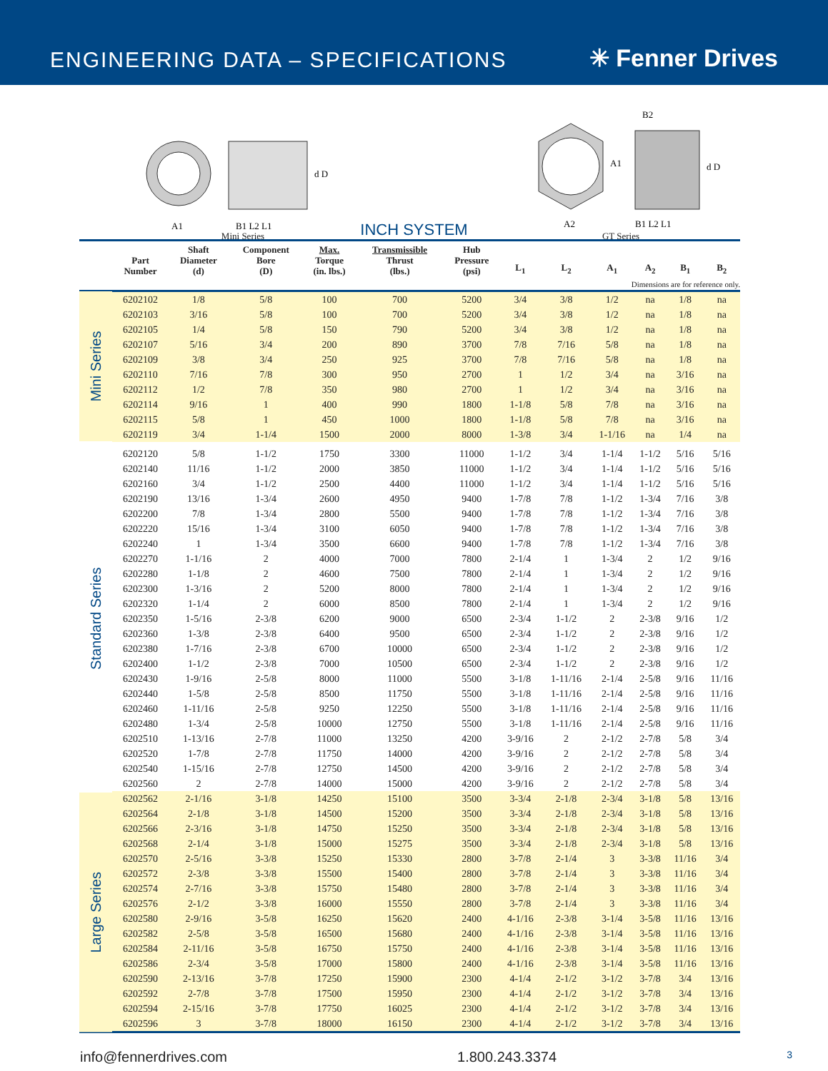ENGINEERING DATA – SPECIFICATIONS
✳ Fenner Drives
A1
B1 L2 L1
d D
Mini Series
A2
A1
B2
B1 L2 L1
d D
GT Series
INCH SYSTEM
| | Part Number | Shaft Diameter (d) | Component Bore (D) | Max. Torque (in. lbs.) | Transmissible Thrust (lbs.) | Hub Pressure (psi) | L<sub>1</sub> | L<sub>2</sub> | A<sub>1</sub> | A<sub>2</sub> | B<sub>1</sub> | B<sub>2</sub> |
| --- | --- | --- | --- | --- | --- | --- | --- | --- | --- | --- | --- | --- |
| Dimensions are for reference only. | | | | | | | | | | | | |
| Mini Series | 6202102 | 1/8 | 5/8 | 100 | 700 | 5200 | 3/4 | 3/8 | 1/2 | na | 1/8 | na |
| | 6202103 | 3/16 | 5/8 | 100 | 700 | 5200 | 3/4 | 3/8 | 1/2 | na | 1/8 | na |
| | 6202105 | 1/4 | 5/8 | 150 | 790 | 5200 | 3/4 | 3/8 | 1/2 | na | 1/8 | na |
| | 6202107 | 5/16 | 3/4 | 200 | 890 | 3700 | 7/8 | 7/16 | 5/8 | na | 1/8 | na |
| | 6202109 | 3/8 | 3/4 | 250 | 925 | 3700 | 7/8 | 7/16 | 5/8 | na | 1/8 | na |
| | 6202110 | 7/16 | 7/8 | 300 | 950 | 2700 | 1 | 1/2 | 3/4 | na | 3/16 | na |
| | 6202112 | 1/2 | 7/8 | 350 | 980 | 2700 | 1 | 1/2 | 3/4 | na | 3/16 | na |
| | 6202114 | 9/16 | 1 | 400 | 990 | 1800 | 1-1/8 | 5/8 | 7/8 | na | 3/16 | na |
| | 6202115 | 5/8 | 1 | 450 | 1000 | 1800 | 1-1/8 | 5/8 | 7/8 | na | 3/16 | na |
| | 6202119 | 3/4 | 1-1/4 | 1500 | 2000 | 8000 | 1-3/8 | 3/4 | 1-1/16 | na | 1/4 | na |
| Standard Series | 6202120 | 5/8 | 1-1/2 | 1750 | 3300 | 11000 | 1-1/2 | 3/4 | 1-1/4 | 1-1/2 | 5/16 | 5/16 |
| | 6202140 | 11/16 | 1-1/2 | 2000 | 3850 | 11000 | 1-1/2 | 3/4 | 1-1/4 | 1-1/2 | 5/16 | 5/16 |
| | 6202160 | 3/4 | 1-1/2 | 2500 | 4400 | 11000 | 1-1/2 | 3/4 | 1-1/4 | 1-1/2 | 5/16 | 5/16 |
| | 6202190 | 13/16 | 1-3/4 | 2600 | 4950 | 9400 | 1-7/8 | 7/8 | 1-1/2 | 1-3/4 | 7/16 | 3/8 |
| | 6202200 | 7/8 | 1-3/4 | 2800 | 5500 | 9400 | 1-7/8 | 7/8 | 1-1/2 | 1-3/4 | 7/16 | 3/8 |
| | 6202220 | 15/16 | 1-3/4 | 3100 | 6050 | 9400 | 1-7/8 | 7/8 | 1-1/2 | 1-3/4 | 7/16 | 3/8 |
| | 6202240 | 1 | 1-3/4 | 3500 | 6600 | 9400 | 1-7/8 | 7/8 | 1-1/2 | 1-3/4 | 7/16 | 3/8 |
| | 6202270 | 1-1/16 | 2 | 4000 | 7000 | 7800 | 2-1/4 | 1 | 1-3/4 | 2 | 1/2 | 9/16 |
| | 6202280 | 1-1/8 | 2 | 4600 | 7500 | 7800 | 2-1/4 | 1 | 1-3/4 | 2 | 1/2 | 9/16 |
| | 6202300 | 1-3/16 | 2 | 5200 | 8000 | 7800 | 2-1/4 | 1 | 1-3/4 | 2 | 1/2 | 9/16 |
| | 6202320 | 1-1/4 | 2 | 6000 | 8500 | 7800 | 2-1/4 | 1 | 1-3/4 | 2 | 1/2 | 9/16 |
| | 6202350 | 1-5/16 | 2-3/8 | 6200 | 9000 | 6500 | 2-3/4 | 1-1/2 | 2 | 2-3/8 | 9/16 | 1/2 |
| | 6202360 | 1-3/8 | 2-3/8 | 6400 | 9500 | 6500 | 2-3/4 | 1-1/2 | 2 | 2-3/8 | 9/16 | 1/2 |
| | 6202380 | 1-7/16 | 2-3/8 | 6700 | 10000 | 6500 | 2-3/4 | 1-1/2 | 2 | 2-3/8 | 9/16 | 1/2 |
| | 6202400 | 1-1/2 | 2-3/8 | 7000 | 10500 | 6500 | 2-3/4 | 1-1/2 | 2 | 2-3/8 | 9/16 | 1/2 |
| | 6202430 | 1-9/16 | 2-5/8 | 8000 | 11000 | 5500 | 3-1/8 | 1-11/16 | 2-1/4 | 2-5/8 | 9/16 | 11/16 |
| | 6202440 | 1-5/8 | 2-5/8 | 8500 | 11750 | 5500 | 3-1/8 | 1-11/16 | 2-1/4 | 2-5/8 | 9/16 | 11/16 |
| | 6202460 | 1-11/16 | 2-5/8 | 9250 | 12250 | 5500 | 3-1/8 | 1-11/16 | 2-1/4 | 2-5/8 | 9/16 | 11/16 |
| | 6202480 | 1-3/4 | 2-5/8 | 10000 | 12750 | 5500 | 3-1/8 | 1-11/16 | 2-1/4 | 2-5/8 | 9/16 | 11/16 |
| | 6202510 | 1-13/16 | 2-7/8 | 11000 | 13250 | 4200 | 3-9/16 | 2 | 2-1/2 | 2-7/8 | 5/8 | 3/4 |
| | 6202520 | 1-7/8 | 2-7/8 | 11750 | 14000 | 4200 | 3-9/16 | 2 | 2-1/2 | 2-7/8 | 5/8 | 3/4 |
| | 6202540 | 1-15/16 | 2-7/8 | 12750 | 14500 | 4200 | 3-9/16 | 2 | 2-1/2 | 2-7/8 | 5/8 | 3/4 |
| | 6202560 | 2 | 2-7/8 | 14000 | 15000 | 4200 | 3-9/16 | 2 | 2-1/2 | 2-7/8 | 5/8 | 3/4 |
| Large Series | 6202562 | 2-1/16 | 3-1/8 | 14250 | 15100 | 3500 | 3-3/4 | 2-1/8 | 2-3/4 | 3-1/8 | 5/8 | 13/16 |
| | 6202564 | 2-1/8 | 3-1/8 | 14500 | 15200 | 3500 | 3-3/4 | 2-1/8 | 2-3/4 | 3-1/8 | 5/8 | 13/16 |
| | 6202566 | 2-3/16 | 3-1/8 | 14750 | 15250 | 3500 | 3-3/4 | 2-1/8 | 2-3/4 | 3-1/8 | 5/8 | 13/16 |
| | 6202568 | 2-1/4 | 3-1/8 | 15000 | 15275 | 3500 | 3-3/4 | 2-1/8 | 2-3/4 | 3-1/8 | 5/8 | 13/16 |
| | 6202570 | 2-5/16 | 3-3/8 | 15250 | 15330 | 2800 | 3-7/8 | 2-1/4 | 3 | 3-3/8 | 11/16 | 3/4 |
| | 6202572 | 2-3/8 | 3-3/8 | 15500 | 15400 | 2800 | 3-7/8 | 2-1/4 | 3 | 3-3/8 | 11/16 | 3/4 |
| | 6202574 | 2-7/16 | 3-3/8 | 15750 | 15480 | 2800 | 3-7/8 | 2-1/4 | 3 | 3-3/8 | 11/16 | 3/4 |
| | 6202576 | 2-1/2 | 3-3/8 | 16000 | 15550 | 2800 | 3-7/8 | 2-1/4 | 3 | 3-3/8 | 11/16 | 3/4 |
| | 6202580 | 2-9/16 | 3-5/8 | 16250 | 15620 | 2400 | 4-1/16 | 2-3/8 | 3-1/4 | 3-5/8 | 11/16 | 13/16 |
| | 6202582 | 2-5/8 | 3-5/8 | 16500 | 15680 | 2400 | 4-1/16 | 2-3/8 | 3-1/4 | 3-5/8 | 11/16 | 13/16 |
| | 6202584 | 2-11/16 | 3-5/8 | 16750 | 15750 | 2400 | 4-1/16 | 2-3/8 | 3-1/4 | 3-5/8 | 11/16 | 13/16 |
| | 6202586 | 2-3/4 | 3-5/8 | 17000 | 15800 | 2400 | 4-1/16 | 2-3/8 | 3-1/4 | 3-5/8 | 11/16 | 13/16 |
| | 6202590 | 2-13/16 | 3-7/8 | 17250 | 15900 | 2300 | 4-1/4 | 2-1/2 | 3-1/2 | 3-7/8 | 3/4 | 13/16 |
| | 6202592 | 2-7/8 | 3-7/8 | 17500 | 15950 | 2300 | 4-1/4 | 2-1/2 | 3-1/2 | 3-7/8 | 3/4 | 13/16 |
| | 6202594 | 2-15/16 | 3-7/8 | 17750 | 16025 | 2300 | 4-1/4 | 2-1/2 | 3-1/2 | 3-7/8 | 3/4 | 13/16 |
| | 6202596 | 3 | 3-7/8 | 18000 | 16150 | 2300 | 4-1/4 | 2-1/2 | 3-1/2 | 3-7/8 | 3/4 | 13/16 |
info@fennerdrives.com 1.800.243.3374 3